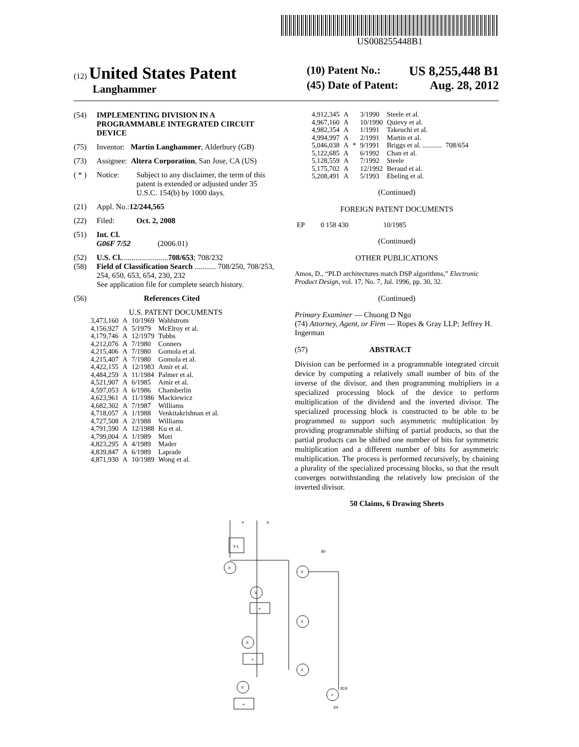US008255448B1
(12) United States Patent
Langhammer
(10) Patent No.: US 8,255,448 B1
(45) Date of Patent: Aug. 28, 2012
(54) IMPLEMENTING DIVISION IN A PROGRAMMABLE INTEGRATED CIRCUIT DEVICE
(75) Inventor: Martin Langhammer, Alderbury (GB)
(73) Assignee: Altera Corporation, San Jose, CA (US)
( * ) Notice: Subject to any disclaimer, the term of this patent is extended or adjusted under 35 U.S.C. 154(b) by 1000 days.
(21) Appl. No.: 12/244,565
(22) Filed: Oct. 2, 2008
(51) Int. Cl.
G06F 7/52 (2006.01)
(52) U.S. Cl. ........................ 708/653; 708/232
(58) Field of Classification Search ........... 708/250, 708/253, 254, 650, 653, 654, 230, 232
See application file for complete search history.
(56) References Cited
U.S. PATENT DOCUMENTS
| 3,473,160 | A | 10/1969 | Wahlstrom |
| 4,156,927 | A | 5/1979 | McElroy et al. |
| 4,179,746 | A | 12/1979 | Tubbs |
| 4,212,076 | A | 7/1980 | Conners |
| 4,215,406 | A | 7/1980 | Gomola et al. |
| 4,215,407 | A | 7/1980 | Gomola et al. |
| 4,422,155 | A | 12/1983 | Amir et al. |
| 4,484,259 | A | 11/1984 | Palmer et al. |
| 4,521,907 | A | 6/1985 | Amir et al. |
| 4,597,053 | A | 6/1986 | Chamberlin |
| 4,623,961 | A | 11/1986 | Mackiewicz |
| 4,682,302 | A | 7/1987 | Williams |
| 4,718,057 | A | 1/1988 | Venkitakrishnan et al. |
| 4,727,508 | A | 2/1988 | Williams |
| 4,791,590 | A | 12/1988 | Ku et al. |
| 4,799,004 | A | 1/1989 | Mori |
| 4,823,295 | A | 4/1989 | Mader |
| 4,839,847 | A | 6/1989 | Laprade |
| 4,871,930 | A | 10/1989 | Wong et al. |
| 4,912,345 | A | | 3/1990 | Steele et al. | |
| 4,967,160 | A | | 10/1990 | Quievy et al. | |
| 4,982,354 | A | | 1/1991 | Takeuchi et al. | |
| 4,994,997 | A | | 2/1991 | Martin et al. | |
| 5,046,038 | A | * | 9/1991 | Briggs et al. ........... | 708/654 |
| 5,122,685 | A | | 6/1992 | Chan et al. | |
| 5,128,559 | A | | 7/1992 | Steele | |
| 5,175,702 | A | | 12/1992 | Beraud et al. | |
| 5,208,491 | A | | 5/1993 | Ebeling et al. | |
(Continued)
FOREIGN PATENT DOCUMENTS
| EP | 0 158 430 | 10/1985 |
(Continued)
OTHER PUBLICATIONS
Amos, D., “PLD architectures match DSP algorithms,” Electronic Product Design, vol. 17, No. 7, Jul. 1996, pp. 30, 32.
(Continued)
Primary Examiner — Chuong D Ngo
(74) Attorney, Agent, or Firm — Ropes & Gray LLP; Jeffrey H. Ingerman
(57) ABSTRACT
Division can be performed in a programmable integrated circuit device by computing a relatively small number of bits of the inverse of the divisor, and then programming multipliers in a specialized processing block of the device to perform multiplication of the dividend and the inverted divisor. The specialized processing block is constructed to be able to be programmed to support such asymmetric multiplication by providing programmable shifting of partial products, so that the partial products can be shifted one number of bits for symmetric multiplication and a different number of bits for asymmetric multiplication. The process is performed recursively, by chaining a plurality of the specialized processing blocks, so that the result converges notwithstanding the relatively low precision of the inverted divisor.
50 Claims, 6 Drawing Sheets
Y
X
Y-1
X
X
+
X
+
X
+
X
X
X
+
80
819
64